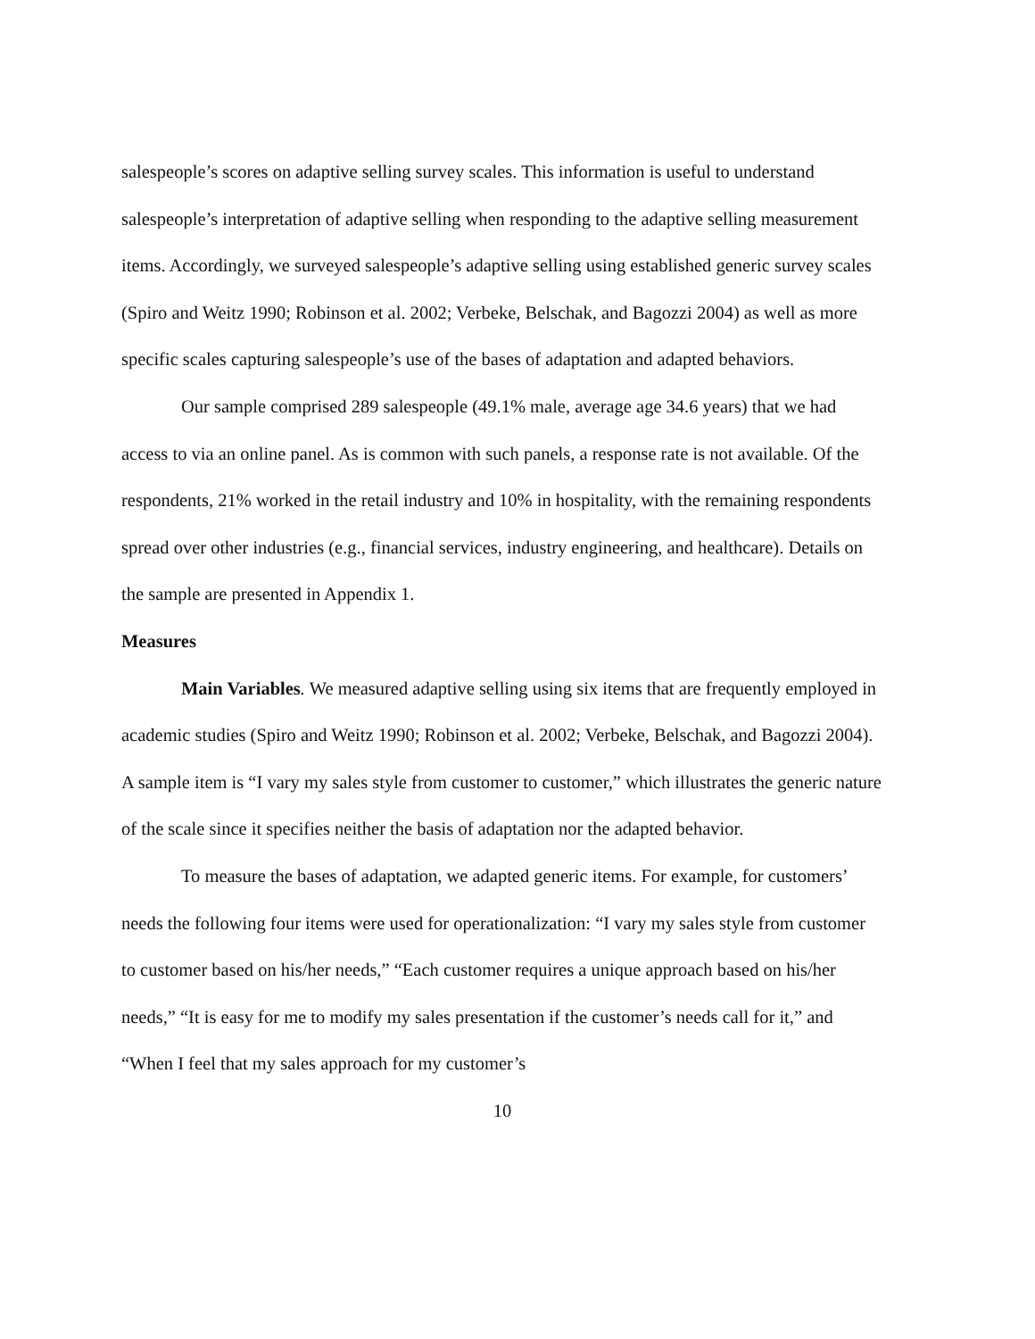salespeople’s scores on adaptive selling survey scales. This information is useful to understand salespeople’s interpretation of adaptive selling when responding to the adaptive selling measurement items. Accordingly, we surveyed salespeople’s adaptive selling using established generic survey scales (Spiro and Weitz 1990; Robinson et al. 2002; Verbeke, Belschak, and Bagozzi 2004) as well as more specific scales capturing salespeople’s use of the bases of adaptation and adapted behaviors.
Our sample comprised 289 salespeople (49.1% male, average age 34.6 years) that we had access to via an online panel. As is common with such panels, a response rate is not available. Of the respondents, 21% worked in the retail industry and 10% in hospitality, with the remaining respondents spread over other industries (e.g., financial services, industry engineering, and healthcare). Details on the sample are presented in Appendix 1.
Measures
Main Variables. We measured adaptive selling using six items that are frequently employed in academic studies (Spiro and Weitz 1990; Robinson et al. 2002; Verbeke, Belschak, and Bagozzi 2004). A sample item is “I vary my sales style from customer to customer,” which illustrates the generic nature of the scale since it specifies neither the basis of adaptation nor the adapted behavior.
To measure the bases of adaptation, we adapted generic items. For example, for customers’ needs the following four items were used for operationalization: “I vary my sales style from customer to customer based on his/her needs,” “Each customer requires a unique approach based on his/her needs,” “It is easy for me to modify my sales presentation if the customer’s needs call for it,” and “When I feel that my sales approach for my customer’s
10